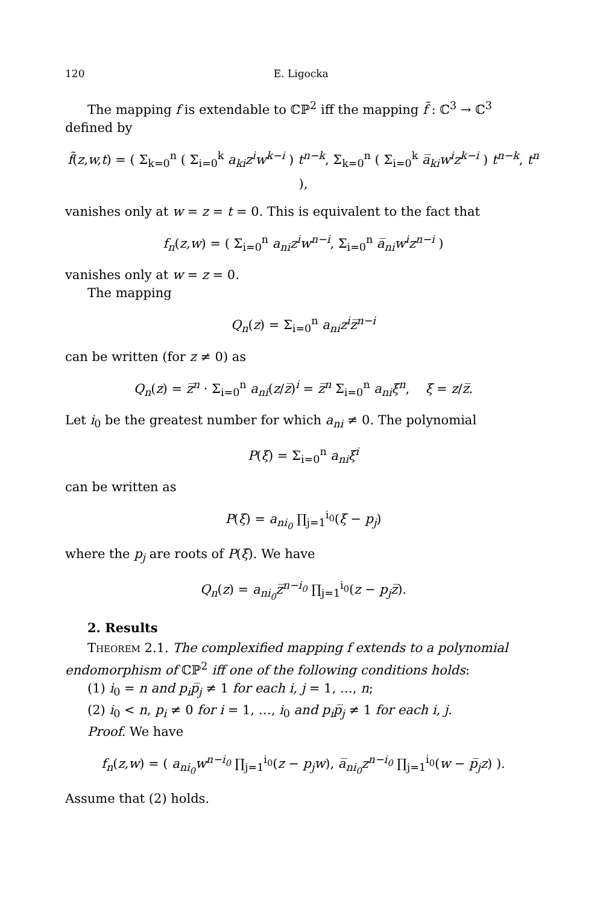120 E. Ligocka
The mapping f is extendable to ℂℙ<sup>2</sup> iff the mapping f̃ : ℂ<sup>3</sup> → ℂ<sup>3</sup> defined by
f̃(z,w,t) = ( Σ<sub>k=0</sub><sup>n</sup> ( Σ<sub>i=0</sub><sup>k</sup> a<sub>ki</sub>z<sup>i</sup>w<sup>k−i</sup> ) t<sup>n−k</sup>, Σ<sub>k=0</sub><sup>n</sup> ( Σ<sub>i=0</sub><sup>k</sup> a̅<sub>ki</sub>w<sup>i</sup>z<sup>k−i</sup> ) t<sup>n−k</sup>, t<sup>n</sup> ),
vanishes only at w = z = t = 0. This is equivalent to the fact that
f<sub>n</sub>(z,w) = ( Σ<sub>i=0</sub><sup>n</sup> a<sub>ni</sub>z<sup>i</sup>w<sup>n−i</sup>, Σ<sub>i=0</sub><sup>n</sup> a̅<sub>ni</sub>w<sup>i</sup>z<sup>n−i</sup> )
vanishes only at w = z = 0.
The mapping
Q<sub>n</sub>(z) = Σ<sub>i=0</sub><sup>n</sup> a<sub>ni</sub>z<sup>i</sup>z̅<sup>n−i</sup>
can be written (for z ≠ 0) as
Q<sub>n</sub>(z) = z̅<sup>n</sup> · Σ<sub>i=0</sub><sup>n</sup> a<sub>ni</sub>(z/z̅)<sup>i</sup> = z̅<sup>n</sup> Σ<sub>i=0</sub><sup>n</sup> a<sub>ni</sub>ξ<sup>n</sup>, ξ = z/z̅.
Let i<sub>0</sub> be the greatest number for which a<sub>ni</sub> ≠ 0. The polynomial
P(ξ) = Σ<sub>i=0</sub><sup>n</sup> a<sub>ni</sub>ξ<sup>i</sup>
can be written as
P(ξ) = a<sub>ni<sub>0</sub></sub> ∏<sub>j=1</sub><sup>i<sub>0</sub></sup>(ξ − p<sub>j</sub>)
where the p<sub>j</sub> are roots of P(ξ). We have
Q<sub>n</sub>(z) = a<sub>ni<sub>0</sub></sub>z̅<sup>n−i<sub>0</sub></sup> ∏<sub>j=1</sub><sup>i<sub>0</sub></sup>(z − p<sub>j</sub>z̅).
2. Results
Theorem 2.1. The complexified mapping f extends to a polynomial endomorphism of ℂℙ<sup>2</sup> iff one of the following conditions holds:
(1) i<sub>0</sub> = n and p<sub>i</sub>p̅<sub>j</sub> ≠ 1 for each i, j = 1, …, n;
(2) i<sub>0</sub> < n, p<sub>i</sub> ≠ 0 for i = 1, …, i<sub>0</sub> and p<sub>i</sub>p̅<sub>j</sub> ≠ 1 for each i, j.
Proof. We have
f<sub>n</sub>(z,w) = ( a<sub>ni<sub>0</sub></sub>w<sup>n−i<sub>0</sub></sup> ∏<sub>j=1</sub><sup>i<sub>0</sub></sup>(z − p<sub>j</sub>w), a̅<sub>ni<sub>0</sub></sub>z<sup>n−i<sub>0</sub></sup> ∏<sub>j=1</sub><sup>i<sub>0</sub></sup>(w − p̅<sub>j</sub>z) ).
Assume that (2) holds.